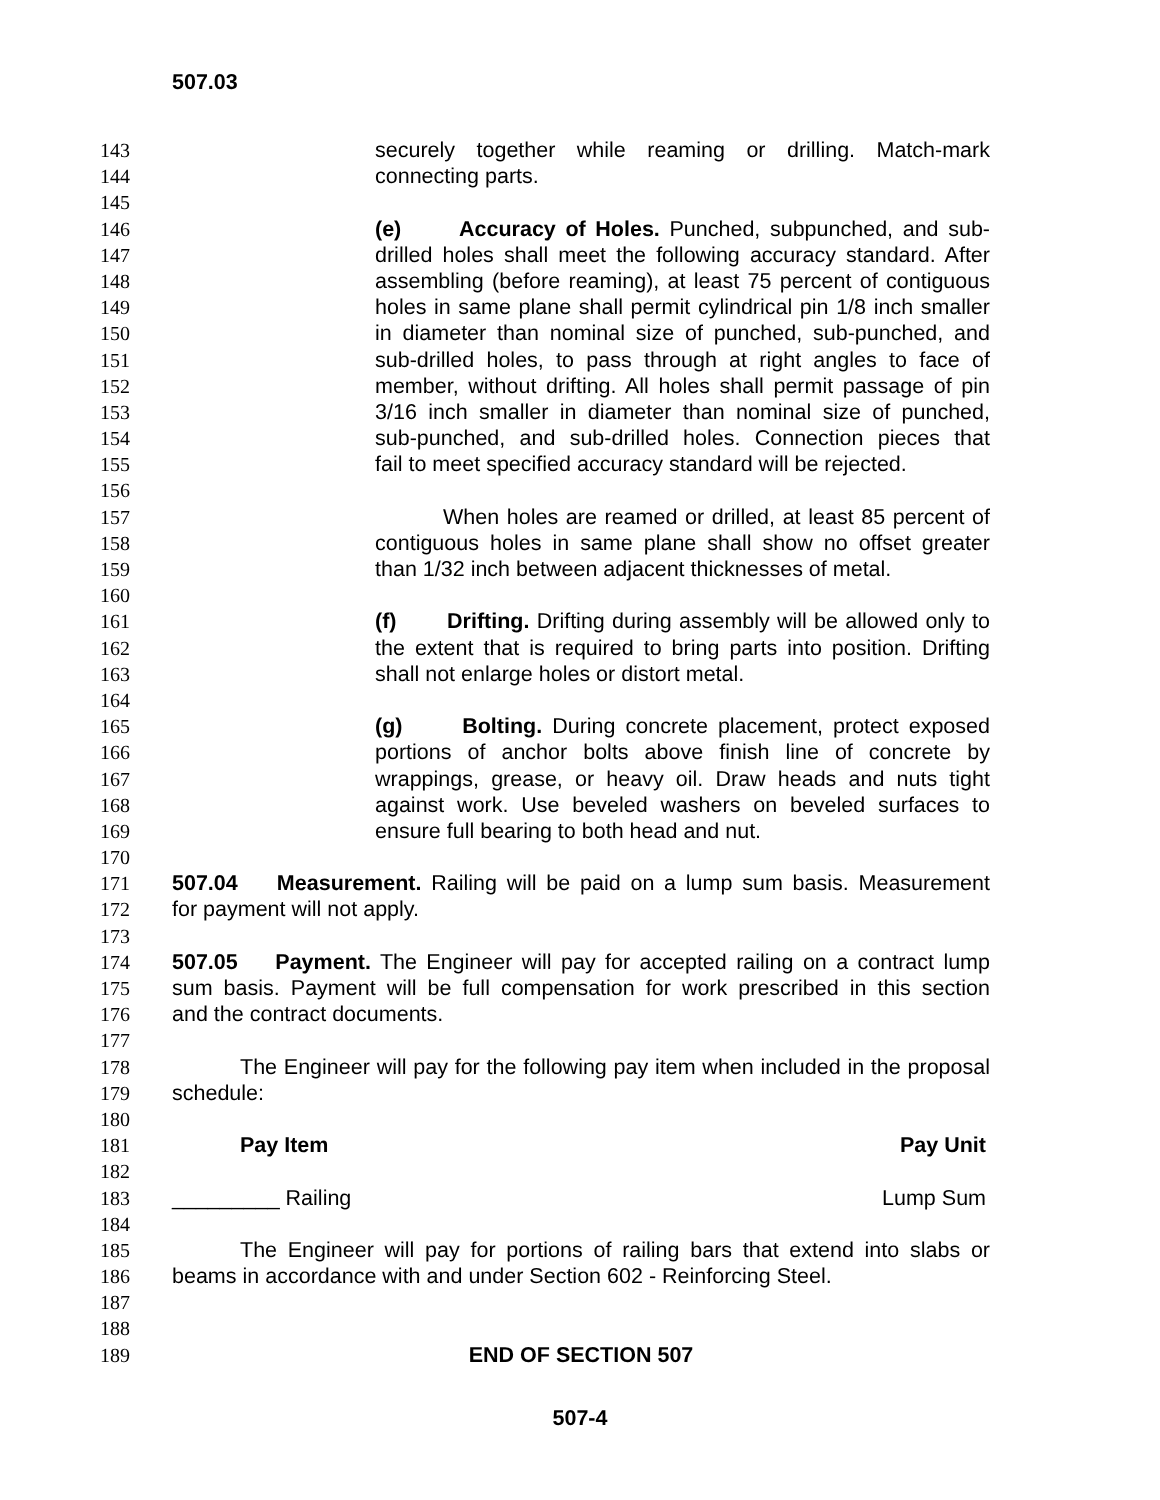507.03
143 securely together while reaming or drilling. Match-mark
144 connecting parts.
145
146 (e) Accuracy of Holes. Punched, subpunched, and sub-
147 drilled holes shall meet the following accuracy standard. After
148 assembling (before reaming), at least 75 percent of contiguous
149 holes in same plane shall permit cylindrical pin 1/8 inch smaller
150 in diameter than nominal size of punched, sub-punched, and
151 sub-drilled holes, to pass through at right angles to face of
152 member, without drifting. All holes shall permit passage of pin
153 3/16 inch smaller in diameter than nominal size of punched,
154 sub-punched, and sub-drilled holes. Connection pieces that
155 fail to meet specified accuracy standard will be rejected.
156
157 When holes are reamed or drilled, at least 85 percent of
158 contiguous holes in same plane shall show no offset greater
159 than 1/32 inch between adjacent thicknesses of metal.
160
161 (f) Drifting. Drifting during assembly will be allowed only to
162 the extent that is required to bring parts into position. Drifting
163 shall not enlarge holes or distort metal.
164
165 (g) Bolting. During concrete placement, protect exposed
166 portions of anchor bolts above finish line of concrete by
167 wrappings, grease, or heavy oil. Draw heads and nuts tight
168 against work. Use beveled washers on beveled surfaces to
169 ensure full bearing to both head and nut.
170
171 507.04 Measurement. Railing will be paid on a lump sum basis. Measurement
172 for payment will not apply.
173
174 507.05 Payment. The Engineer will pay for accepted railing on a contract lump
175 sum basis. Payment will be full compensation for work prescribed in this section
176 and the contract documents.
177
178 The Engineer will pay for the following pay item when included in the proposal
179 schedule:
180
181 Pay Item Pay Unit
182
183 _________ Railing Lump Sum
184
185 The Engineer will pay for portions of railing bars that extend into slabs or
186 beams in accordance with and under Section 602 - Reinforcing Steel.
187
188
189 END OF SECTION 507
507-4